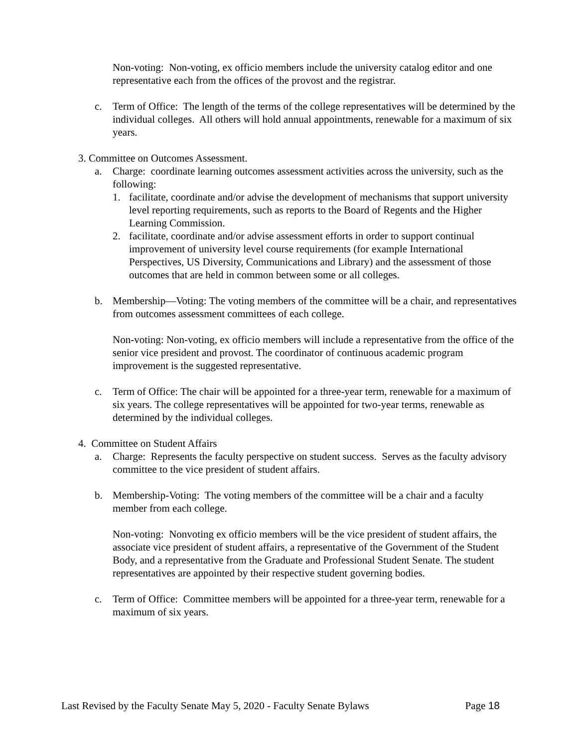Non-voting: Non-voting, ex officio members include the university catalog editor and one representative each from the offices of the provost and the registrar.
c. Term of Office: The length of the terms of the college representatives will be determined by the individual colleges. All others will hold annual appointments, renewable for a maximum of six years.
3. Committee on Outcomes Assessment.
a. Charge: coordinate learning outcomes assessment activities across the university, such as the following:
1. facilitate, coordinate and/or advise the development of mechanisms that support university level reporting requirements, such as reports to the Board of Regents and the Higher Learning Commission.
2. facilitate, coordinate and/or advise assessment efforts in order to support continual improvement of university level course requirements (for example International Perspectives, US Diversity, Communications and Library) and the assessment of those outcomes that are held in common between some or all colleges.
b. Membership—Voting: The voting members of the committee will be a chair, and representatives from outcomes assessment committees of each college.
Non-voting: Non-voting, ex officio members will include a representative from the office of the senior vice president and provost. The coordinator of continuous academic program improvement is the suggested representative.
c. Term of Office: The chair will be appointed for a three-year term, renewable for a maximum of six years. The college representatives will be appointed for two-year terms, renewable as determined by the individual colleges.
4. Committee on Student Affairs
a. Charge: Represents the faculty perspective on student success. Serves as the faculty advisory committee to the vice president of student affairs.
b. Membership-Voting: The voting members of the committee will be a chair and a faculty member from each college.
Non-voting: Nonvoting ex officio members will be the vice president of student affairs, the associate vice president of student affairs, a representative of the Government of the Student Body, and a representative from the Graduate and Professional Student Senate. The student representatives are appointed by their respective student governing bodies.
c. Term of Office: Committee members will be appointed for a three-year term, renewable for a maximum of six years.
Last Revised by the Faculty Senate May 5, 2020 - Faculty Senate Bylaws Page 18